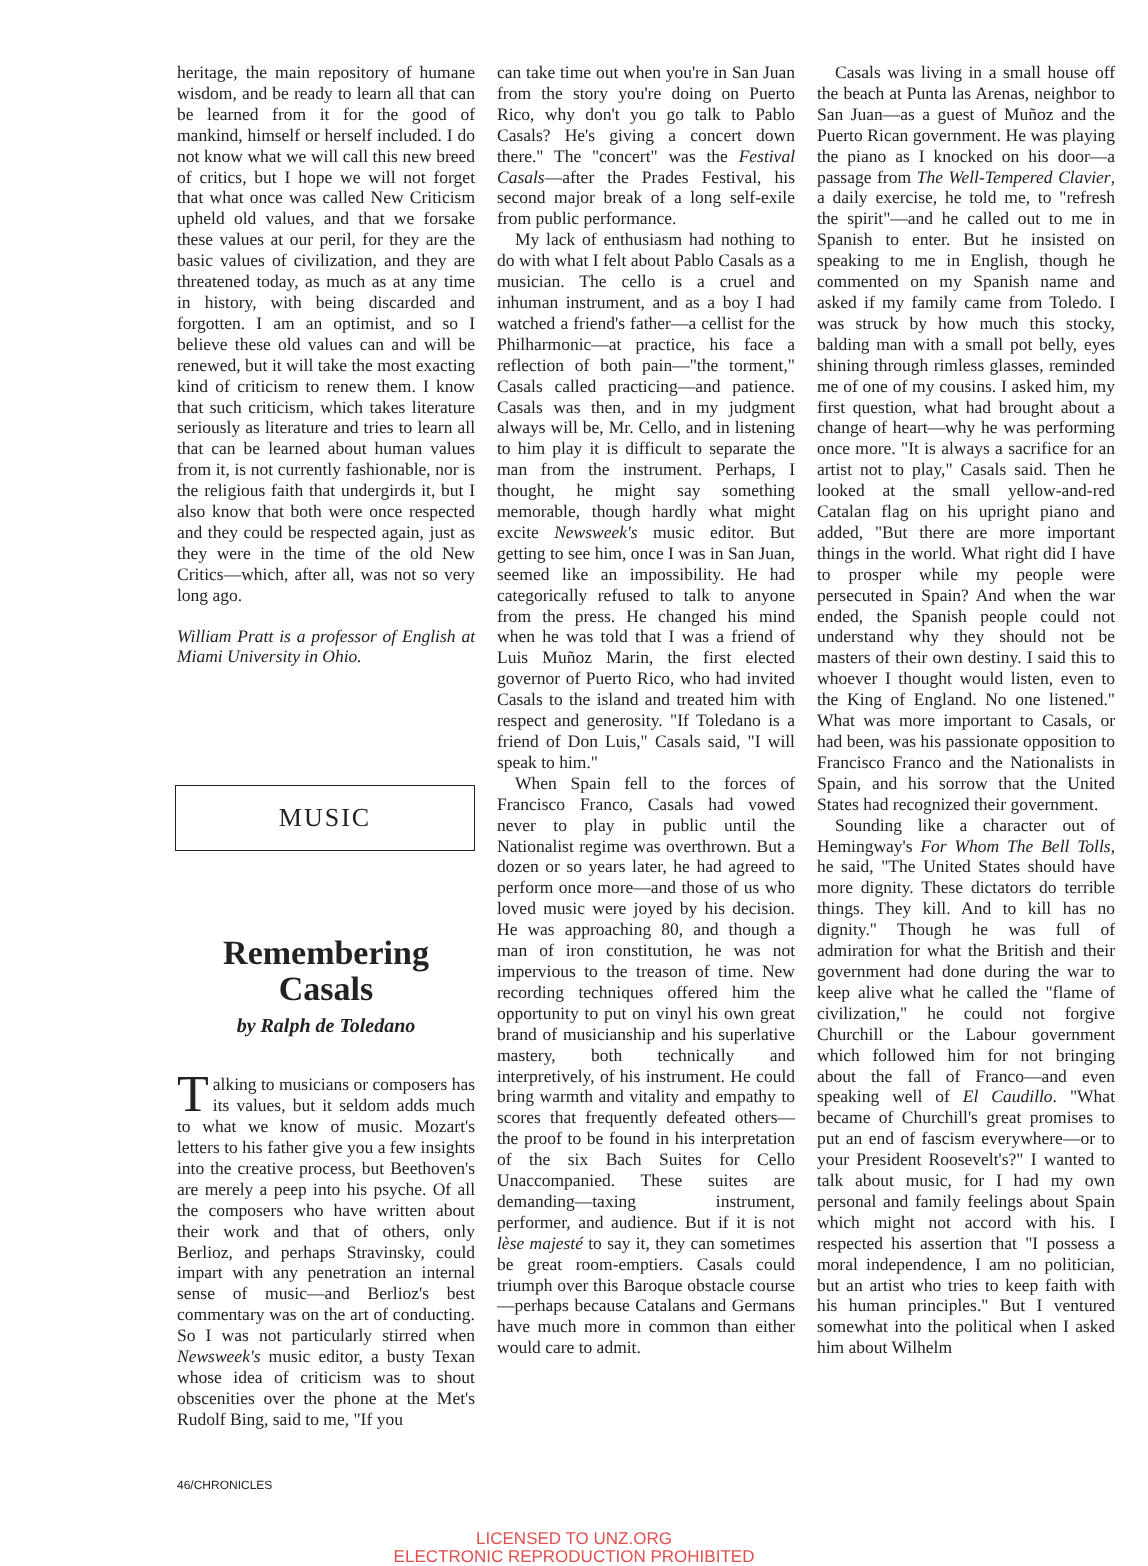heritage, the main repository of humane wisdom, and be ready to learn all that can be learned from it for the good of mankind, himself or herself included. I do not know what we will call this new breed of critics, but I hope we will not forget that what once was called New Criticism upheld old values, and that we forsake these values at our peril, for they are the basic values of civilization, and they are threatened today, as much as at any time in history, with being discarded and forgotten. I am an optimist, and so I believe these old values can and will be renewed, but it will take the most exacting kind of criticism to renew them. I know that such criticism, which takes literature seriously as literature and tries to learn all that can be learned about human values from it, is not currently fashionable, nor is the religious faith that undergirds it, but I also know that both were once respected and they could be respected again, just as they were in the time of the old New Critics—which, after all, was not so very long ago.
William Pratt is a professor of English at Miami University in Ohio.
MUSIC
Remembering
Casals
by Ralph de Toledano
Talking to musicians or composers has its values, but it seldom adds much to what we know of music. Mozart's letters to his father give you a few insights into the creative process, but Beethoven's are merely a peep into his psyche. Of all the composers who have written about their work and that of others, only Berlioz, and perhaps Stravinsky, could impart with any penetration an internal sense of music—and Berlioz's best commentary was on the art of conducting. So I was not particularly stirred when Newsweek's music editor, a busty Texan whose idea of criticism was to shout obscenities over the phone at the Met's Rudolf Bing, said to me, "If you
can take time out when you're in San Juan from the story you're doing on Puerto Rico, why don't you go talk to Pablo Casals? He's giving a concert down there." The "concert" was the Festival Casals—after the Prades Festival, his second major break of a long self-exile from public performance.
My lack of enthusiasm had nothing to do with what I felt about Pablo Casals as a musician. The cello is a cruel and inhuman instrument, and as a boy I had watched a friend's father—a cellist for the Philharmonic—at practice, his face a reflection of both pain—"the torment," Casals called practicing—and patience. Casals was then, and in my judgment always will be, Mr. Cello, and in listening to him play it is difficult to separate the man from the instrument. Perhaps, I thought, he might say something memorable, though hardly what might excite Newsweek's music editor. But getting to see him, once I was in San Juan, seemed like an impossibility. He had categorically refused to talk to anyone from the press. He changed his mind when he was told that I was a friend of Luis Muñoz Marin, the first elected governor of Puerto Rico, who had invited Casals to the island and treated him with respect and generosity. "If Toledano is a friend of Don Luis," Casals said, "I will speak to him."
When Spain fell to the forces of Francisco Franco, Casals had vowed never to play in public until the Nationalist regime was overthrown. But a dozen or so years later, he had agreed to perform once more—and those of us who loved music were joyed by his decision. He was approaching 80, and though a man of iron constitution, he was not impervious to the treason of time. New recording techniques offered him the opportunity to put on vinyl his own great brand of musicianship and his superlative mastery, both technically and interpretively, of his instrument. He could bring warmth and vitality and empathy to scores that frequently defeated others—the proof to be found in his interpretation of the six Bach Suites for Cello Unaccompanied. These suites are demanding—taxing instrument, performer, and audience. But if it is not lèse majesté to say it, they can sometimes be great room-emptiers. Casals could triumph over this Baroque obstacle course—perhaps because Catalans and Germans have much more in common than either would care to admit.
Casals was living in a small house off the beach at Punta las Arenas, neighbor to San Juan—as a guest of Muñoz and the Puerto Rican government. He was playing the piano as I knocked on his door—a passage from The Well-Tempered Clavier, a daily exercise, he told me, to "refresh the spirit"—and he called out to me in Spanish to enter. But he insisted on speaking to me in English, though he commented on my Spanish name and asked if my family came from Toledo. I was struck by how much this stocky, balding man with a small pot belly, eyes shining through rimless glasses, reminded me of one of my cousins. I asked him, my first question, what had brought about a change of heart—why he was performing once more. "It is always a sacrifice for an artist not to play," Casals said. Then he looked at the small yellow-and-red Catalan flag on his upright piano and added, "But there are more important things in the world. What right did I have to prosper while my people were persecuted in Spain? And when the war ended, the Spanish people could not understand why they should not be masters of their own destiny. I said this to whoever I thought would listen, even to the King of England. No one listened." What was more important to Casals, or had been, was his passionate opposition to Francisco Franco and the Nationalists in Spain, and his sorrow that the United States had recognized their government.
Sounding like a character out of Hemingway's For Whom The Bell Tolls, he said, "The United States should have more dignity. These dictators do terrible things. They kill. And to kill has no dignity." Though he was full of admiration for what the British and their government had done during the war to keep alive what he called the "flame of civilization," he could not forgive Churchill or the Labour government which followed him for not bringing about the fall of Franco—and even speaking well of El Caudillo. "What became of Churchill's great promises to put an end of fascism everywhere—or to your President Roosevelt's?" I wanted to talk about music, for I had my own personal and family feelings about Spain which might not accord with his. I respected his assertion that "I possess a moral independence, I am no politician, but an artist who tries to keep faith with his human principles." But I ventured somewhat into the political when I asked him about Wilhelm
46/CHRONICLES
LICENSED TO UNZ.ORG
ELECTRONIC REPRODUCTION PROHIBITED